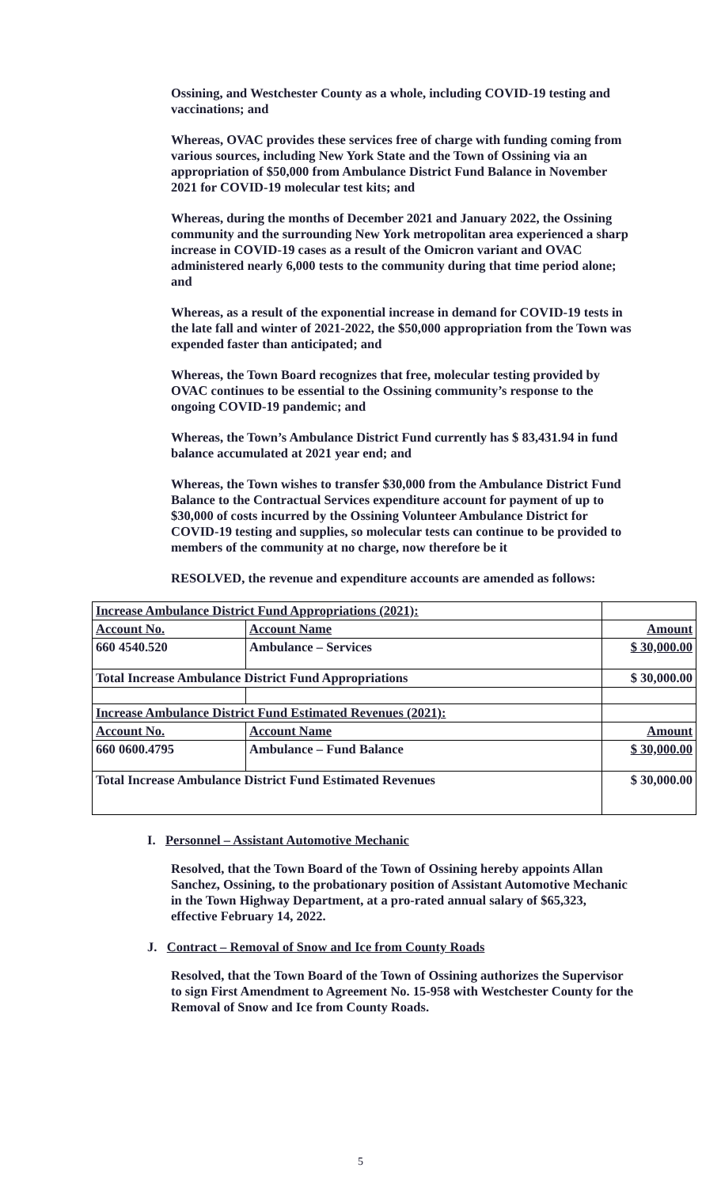Ossining, and Westchester County as a whole, including COVID-19 testing and vaccinations; and
Whereas, OVAC provides these services free of charge with funding coming from various sources, including New York State and the Town of Ossining via an appropriation of $50,000 from Ambulance District Fund Balance in November 2021 for COVID-19 molecular test kits; and
Whereas, during the months of December 2021 and January 2022, the Ossining community and the surrounding New York metropolitan area experienced a sharp increase in COVID-19 cases as a result of the Omicron variant and OVAC administered nearly 6,000 tests to the community during that time period alone; and
Whereas, as a result of the exponential increase in demand for COVID-19 tests in the late fall and winter of 2021-2022, the $50,000 appropriation from the Town was expended faster than anticipated; and
Whereas, the Town Board recognizes that free, molecular testing provided by OVAC continues to be essential to the Ossining community’s response to the ongoing COVID-19 pandemic; and
Whereas, the Town’s Ambulance District Fund currently has $ 83,431.94 in fund balance accumulated at 2021 year end; and
Whereas, the Town wishes to transfer $30,000 from the Ambulance District Fund Balance to the Contractual Services expenditure account for payment of up to $30,000 of costs incurred by the Ossining Volunteer Ambulance District for COVID-19 testing and supplies, so molecular tests can continue to be provided to members of the community at no charge, now therefore be it
RESOLVED, the revenue and expenditure accounts are amended as follows:
| Increase Ambulance District Fund Appropriations (2021): | | |
| Account No. | Account Name | Amount |
| 660 4540.520 | Ambulance – Services | $ 30,000.00 |
| Total Increase Ambulance District Fund Appropriations | | $ 30,000.00 |
| Increase Ambulance District Fund Estimated Revenues (2021): | | |
| Account No. | Account Name | Amount |
| 660 0600.4795 | Ambulance – Fund Balance | $ 30,000.00 |
| Total Increase Ambulance District Fund Estimated Revenues | | $ 30,000.00 |
I. Personnel – Assistant Automotive Mechanic
Resolved, that the Town Board of the Town of Ossining hereby appoints Allan Sanchez, Ossining, to the probationary position of Assistant Automotive Mechanic in the Town Highway Department, at a pro-rated annual salary of $65,323, effective February 14, 2022.
J. Contract – Removal of Snow and Ice from County Roads
Resolved, that the Town Board of the Town of Ossining authorizes the Supervisor to sign First Amendment to Agreement No. 15-958 with Westchester County for the Removal of Snow and Ice from County Roads.
5